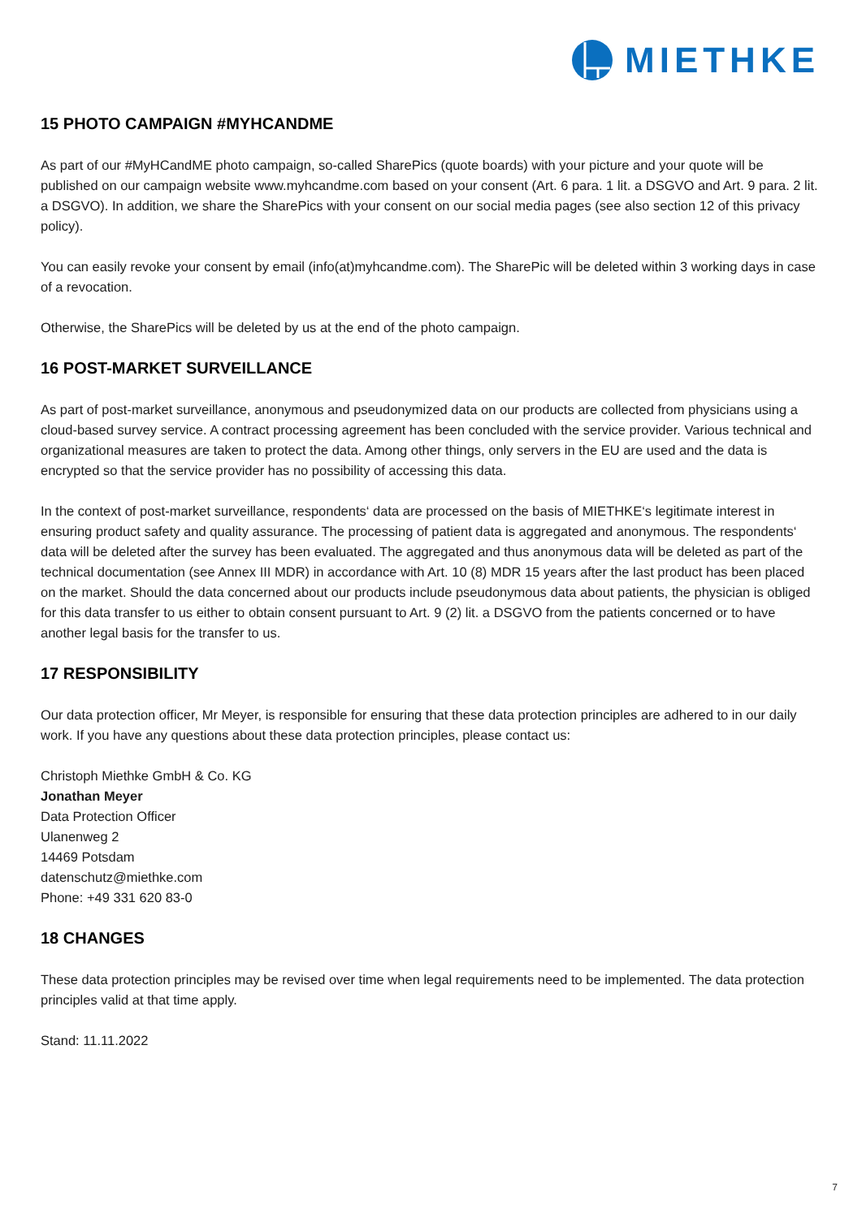MIETHKE
15 PHOTO CAMPAIGN #MYHCANDME
As part of our #MyHCandME photo campaign, so-called SharePics (quote boards) with your picture and your quote will be published on our campaign website www.myhcandme.com based on your consent (Art. 6 para. 1 lit. a DSGVO and Art. 9 para. 2 lit. a DSGVO). In addition, we share the SharePics with your consent on our social media pages (see also section 12 of this privacy policy).
You can easily revoke your consent by email (info(at)myhcandme.com). The SharePic will be deleted within 3 working days in case of a revocation.
Otherwise, the SharePics will be deleted by us at the end of the photo campaign.
16 POST-MARKET SURVEILLANCE
As part of post-market surveillance, anonymous and pseudonymized data on our products are collected from physicians using a cloud-based survey service. A contract processing agreement has been concluded with the service provider. Various technical and organizational measures are taken to protect the data. Among other things, only servers in the EU are used and the data is encrypted so that the service provider has no possibility of accessing this data.
In the context of post-market surveillance, respondents‘ data are processed on the basis of MIETHKE‘s legitimate interest in ensuring product safety and quality assurance. The processing of patient data is aggregated and anonymous. The respondents‘ data will be deleted after the survey has been evaluated. The aggregated and thus anonymous data will be deleted as part of the technical documentation (see Annex III MDR) in accordance with Art. 10 (8) MDR 15 years after the last product has been placed on the market. Should the data concerned about our products include pseudonymous data about patients, the physician is obliged for this data transfer to us either to obtain consent pursuant to Art. 9 (2) lit. a DSGVO from the patients concerned or to have another legal basis for the transfer to us.
17 RESPONSIBILITY
Our data protection officer, Mr Meyer, is responsible for ensuring that these data protection principles are adhered to in our daily work. If you have any questions about these data protection principles, please contact us:
Christoph Miethke GmbH & Co. KG
Jonathan Meyer
Data Protection Officer
Ulanenweg 2
14469 Potsdam
datenschutz@miethke.com
Phone: +49 331 620 83-0
18 CHANGES
These data protection principles may be revised over time when legal requirements need to be implemented. The data protection principles valid at that time apply.
Stand: 11.11.2022
7